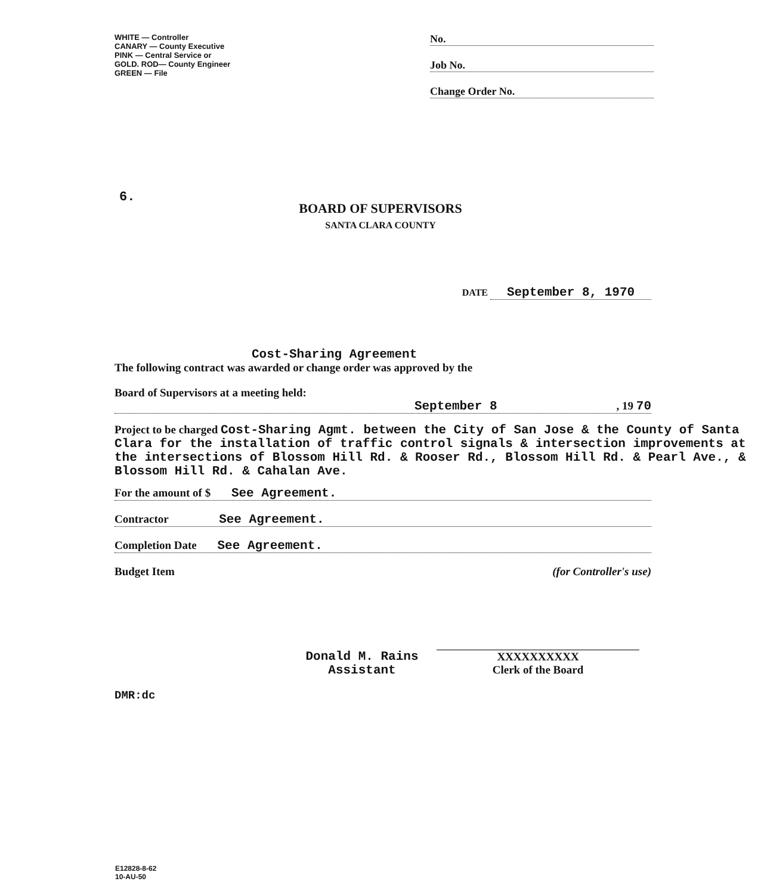WHITE — Controller
CANARY — County Executive
PINK — Central Service or
GOLD. ROD— County Engineer
GREEN — File
No.
Job No.
Change Order No.
6.
BOARD OF SUPERVISORS
SANTA CLARA COUNTY
DATE September 8, 1970
Cost-Sharing Agreement
The following contract was awarded or change order was approved by the
Board of Supervisors at a meeting held:
September 8, 19 70
Project to be charged Cost-Sharing Agmt. between the City of San Jose & the County of Santa Clara for the installation of traffic control signals & intersection improvements at the intersections of Blossom Hill Rd. & Rooser Rd., Blossom Hill Rd. & Pearl Ave., & Blossom Hill Rd. & Cahalan Ave.
For the amount of $ See Agreement.
Contractor See Agreement.
Completion Date See Agreement.
Budget Item (for Controller's use)
Donald M. Rains
Assistant
XXXXXXXXXX
Clerk of the Board
DMR:dc
E12828-8-62
10-AU-50